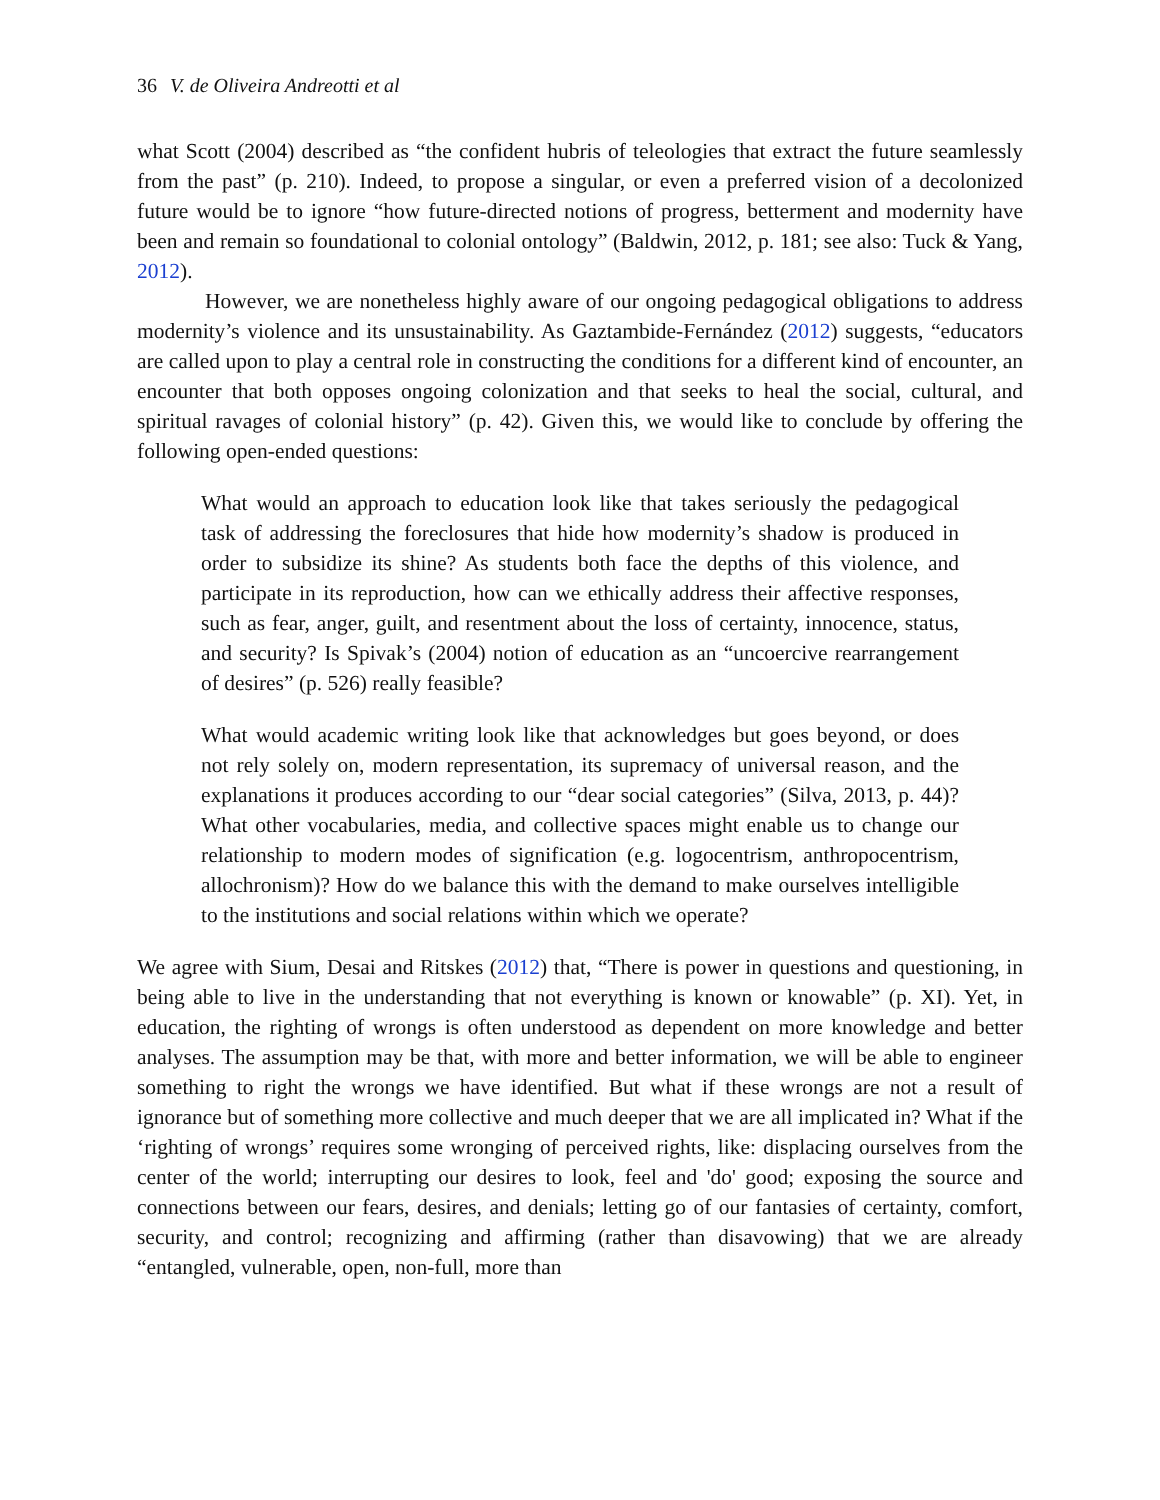36 V. de Oliveira Andreotti et al
what Scott (2004) described as “the confident hubris of teleologies that extract the future seamlessly from the past” (p. 210). Indeed, to propose a singular, or even a preferred vision of a decolonized future would be to ignore “how future-directed notions of progress, betterment and modernity have been and remain so foundational to colonial ontology” (Baldwin, 2012, p. 181; see also: Tuck & Yang, 2012).
However, we are nonetheless highly aware of our ongoing pedagogical obligations to address modernity’s violence and its unsustainability. As Gaztambide-Fernández (2012) suggests, “educators are called upon to play a central role in constructing the conditions for a different kind of encounter, an encounter that both opposes ongoing colonization and that seeks to heal the social, cultural, and spiritual ravages of colonial history” (p. 42). Given this, we would like to conclude by offering the following open-ended questions:
What would an approach to education look like that takes seriously the pedagogical task of addressing the foreclosures that hide how modernity’s shadow is produced in order to subsidize its shine? As students both face the depths of this violence, and participate in its reproduction, how can we ethically address their affective responses, such as fear, anger, guilt, and resentment about the loss of certainty, innocence, status, and security? Is Spivak’s (2004) notion of education as an “uncoercive rearrangement of desires” (p. 526) really feasible?
What would academic writing look like that acknowledges but goes beyond, or does not rely solely on, modern representation, its supremacy of universal reason, and the explanations it produces according to our “dear social categories” (Silva, 2013, p. 44)? What other vocabularies, media, and collective spaces might enable us to change our relationship to modern modes of signification (e.g. logocentrism, anthropocentrism, allochronism)? How do we balance this with the demand to make ourselves intelligible to the institutions and social relations within which we operate?
We agree with Sium, Desai and Ritskes (2012) that, “There is power in questions and questioning, in being able to live in the understanding that not everything is known or knowable” (p. XI). Yet, in education, the righting of wrongs is often understood as dependent on more knowledge and better analyses. The assumption may be that, with more and better information, we will be able to engineer something to right the wrongs we have identified. But what if these wrongs are not a result of ignorance but of something more collective and much deeper that we are all implicated in? What if the ‘righting of wrongs’ requires some wronging of perceived rights, like: displacing ourselves from the center of the world; interrupting our desires to look, feel and 'do' good; exposing the source and connections between our fears, desires, and denials; letting go of our fantasies of certainty, comfort, security, and control; recognizing and affirming (rather than disavowing) that we are already “entangled, vulnerable, open, non-full, more than